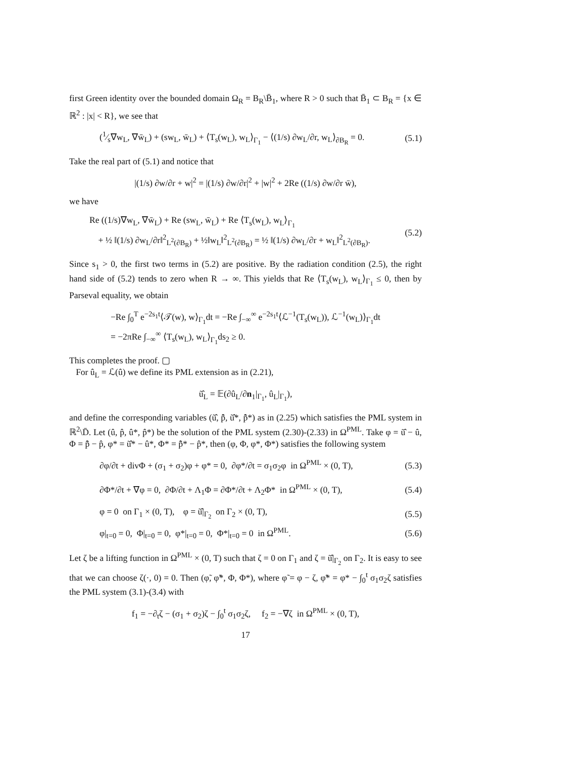first Green identity over the bounded domain Ω<sub>R</sub> = B<sub>R</sub>\B̄<sub>1</sub>, where R > 0 such that B̄<sub>1</sub> ⊂ B<sub>R</sub> = {x ∈ ℝ<sup>2</sup> : |x| < R}, we see that
(1⁄s∇w<sub>L</sub>, ∇w̄<sub>L</sub>) + (sw<sub>L</sub>, w̄<sub>L</sub>) + ⟨T<sub>s</sub>(w<sub>L</sub>), w<sub>L</sub>⟩<sub>Γ<sub>1</sub></sub> − ⟨(1/s) ∂w<sub>L</sub>/∂r, w<sub>L</sub>⟩<sub>∂B<sub>R</sub></sub> = 0. (5.1)
Take the real part of (5.1) and notice that
|(1/s) ∂w/∂r + w|<sup>2</sup> = |(1/s) ∂w/∂r|<sup>2</sup> + |w|<sup>2</sup> + 2Re ((1/s) ∂w/∂r w̄),
we have
Re ((1/s)∇w<sub>L</sub>, ∇w̄<sub>L</sub>) + Re (sw<sub>L</sub>, w̄<sub>L</sub>) + Re ⟨T<sub>s</sub>(w<sub>L</sub>), w<sub>L</sub>⟩<sub>Γ<sub>1</sub></sub>
+ ½ ‖(1/s) ∂w<sub>L</sub>/∂r‖<sup>2</sup><sub>L<sup>2</sup>(∂B<sub>R</sub>)</sub> + ½‖w<sub>L</sub>‖<sup>2</sup><sub>L<sup>2</sup>(∂B<sub>R</sub>)</sub> = ½ ‖(1/s) ∂w<sub>L</sub>/∂r + w<sub>L</sub>‖<sup>2</sup><sub>L<sup>2</sup>(∂B<sub>R</sub>)</sub>. (5.2)
Since s<sub>1</sub> > 0, the first two terms in (5.2) are positive. By the radiation condition (2.5), the right hand side of (5.2) tends to zero when R → ∞. This yields that Re ⟨T<sub>s</sub>(w<sub>L</sub>), w<sub>L</sub>⟩<sub>Γ<sub>1</sub></sub> ≤ 0, then by Parseval equality, we obtain
−Re ∫<sub>0</sub><sup>T</sup> e<sup>−2s<sub>1</sub>t</sup>⟨𝒯(w), w⟩<sub>Γ<sub>1</sub></sub>dt = −Re ∫<sub>−∞</sub><sup>∞</sup> e<sup>−2s<sub>1</sub>t</sup>⟨ℒ<sup>−1</sup>(T<sub>s</sub>(w<sub>L</sub>)), ℒ<sup>−1</sup>(w<sub>L</sub>)⟩<sub>Γ<sub>1</sub></sub>dt
= −2πRe ∫<sub>−∞</sub><sup>∞</sup> ⟨T<sub>s</sub>(w<sub>L</sub>), w<sub>L</sub>⟩<sub>Γ<sub>1</sub></sub>ds<sub>2</sub> ≥ 0.
This completes the proof. ▢
For û<sub>L</sub> = ℒ(û) we define its PML extension as in (2.21),
ũ̂<sub>L</sub> = 𝔼(∂û<sub>L</sub>/∂n<sub>1</sub>|<sub>Γ<sub>1</sub></sub>, û<sub>L</sub>|<sub>Γ<sub>1</sub></sub>),
and define the corresponding variables (ũ̂, p̃̂, ũ̂*, p̃̂*) as in (2.25) which satisfies the PML system in ℝ<sup>2</sup>\D̄. Let (û, p̂, û*, p̂*) be the solution of the PML system (2.30)-(2.33) in Ω<sup>PML</sup>. Take φ = ũ̂ − û, Φ = p̃̂ − p̂, φ* = ũ̂* − û*, Φ* = p̃̂* − p̂*, then (φ, Φ, φ*, Φ*) satisfies the following system
∂φ/∂t + divΦ + (σ<sub>1</sub> + σ<sub>2</sub>)φ + φ* = 0, ∂φ*/∂t = σ<sub>1</sub>σ<sub>2</sub>φ in Ω<sup>PML</sup> × (0, T), (5.3)
∂Φ*/∂t + ∇φ = 0, ∂Φ/∂t + Λ<sub>1</sub>Φ = ∂Φ*/∂t + Λ<sub>2</sub>Φ* in Ω<sup>PML</sup> × (0, T), (5.4)
φ = 0 on Γ<sub>1</sub> × (0, T), φ = ũ̂|<sub>Γ<sub>2</sub></sub> on Γ<sub>2</sub> × (0, T), (5.5)
φ|<sub>t=0</sub> = 0, Φ|<sub>t=0</sub> = 0, φ*|<sub>t=0</sub> = 0, Φ*|<sub>t=0</sub> = 0 in Ω<sup>PML</sup>. (5.6)
Let ζ be a lifting function in Ω<sup>PML</sup> × (0, T) such that ζ = 0 on Γ<sub>1</sub> and ζ = ũ̂|<sub>Γ<sub>2</sub></sub> on Γ<sub>2</sub>. It is easy to see that we can choose ζ(·, 0) = 0. Then (φ̃, φ̃*, Φ, Φ*), where φ̃ = φ − ζ, φ̃* = φ* − ∫<sub>0</sub><sup>t</sup> σ<sub>1</sub>σ<sub>2</sub>ζ satisfies the PML system (3.1)-(3.4) with
f<sub>1</sub> = −∂<sub>t</sub>ζ − (σ<sub>1</sub> + σ<sub>2</sub>)ζ − ∫<sub>0</sub><sup>t</sup> σ<sub>1</sub>σ<sub>2</sub>ζ, f<sub>2</sub> = −∇ζ in Ω<sup>PML</sup> × (0, T),
17